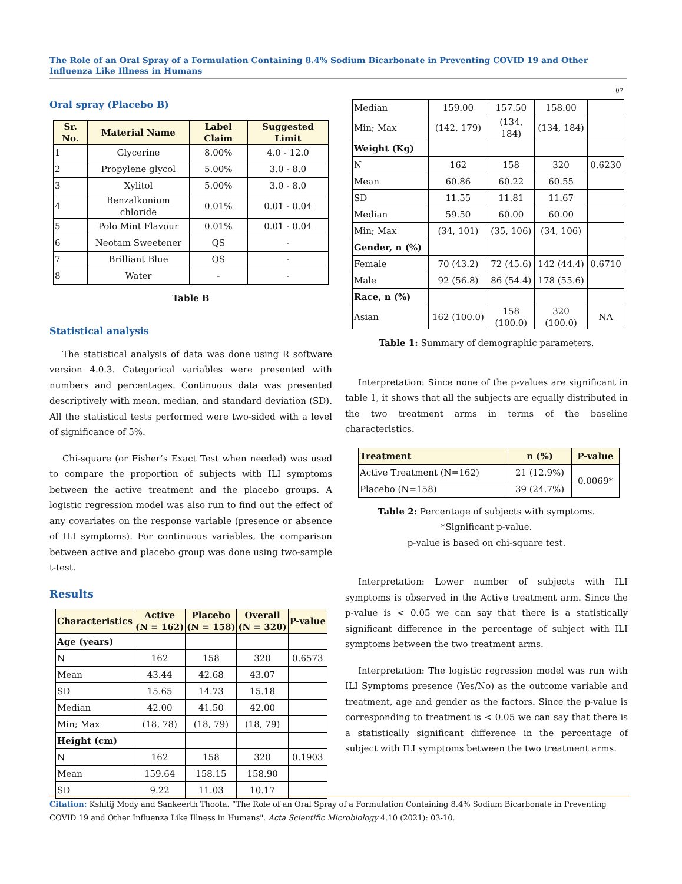The Role of an Oral Spray of a Formulation Containing 8.4% Sodium Bicarbonate in Preventing COVID 19 and Other Influenza Like Illness in Humans
07
Oral spray (Placebo B)
| Sr. No. | Material Name | Label Claim | Suggested Limit |
| --- | --- | --- | --- |
| 1 | Glycerine | 8.00% | 4.0 - 12.0 |
| 2 | Propylene glycol | 5.00% | 3.0 - 8.0 |
| 3 | Xylitol | 5.00% | 3.0 - 8.0 |
| 4 | Benzalkonium chloride | 0.01% | 0.01 - 0.04 |
| 5 | Polo Mint Flavour | 0.01% | 0.01 - 0.04 |
| 6 | Neotam Sweetener | QS | - |
| 7 | Brilliant Blue | QS | - |
| 8 | Water | - | - |
Table B
Statistical analysis
The statistical analysis of data was done using R software version 4.0.3. Categorical variables were presented with numbers and percentages. Continuous data was presented descriptively with mean, median, and standard deviation (SD). All the statistical tests performed were two-sided with a level of significance of 5%.
Chi-square (or Fisher’s Exact Test when needed) was used to compare the proportion of subjects with ILI symptoms between the active treatment and the placebo groups. A logistic regression model was also run to find out the effect of any covariates on the response variable (presence or absence of ILI symptoms). For continuous variables, the comparison between active and placebo group was done using two-sample t-test.
Results
| Characteristics | Active (N = 162) | Placebo (N = 158) | Overall (N = 320) | P-value |
| --- | --- | --- | --- | --- |
| Age (years) | | | | |
| N | 162 | 158 | 320 | 0.6573 |
| Mean | 43.44 | 42.68 | 43.07 | |
| SD | 15.65 | 14.73 | 15.18 | |
| Median | 42.00 | 41.50 | 42.00 | |
| Min; Max | (18, 78) | (18, 79) | (18, 79) | |
| Height (cm) | | | | |
| N | 162 | 158 | 320 | 0.1903 |
| Mean | 159.64 | 158.15 | 158.90 | |
| SD | 9.22 | 11.03 | 10.17 | |
| Median | 159.00 | 157.50 | 158.00 | |
| Min; Max | (142, 179) | (134, 184) | (134, 184) | |
| Weight (Kg) | | | | |
| N | 162 | 158 | 320 | 0.6230 |
| Mean | 60.86 | 60.22 | 60.55 | |
| SD | 11.55 | 11.81 | 11.67 | |
| Median | 59.50 | 60.00 | 60.00 | |
| Min; Max | (34, 101) | (35, 106) | (34, 106) | |
| Gender, n (%) | | | | |
| Female | 70 (43.2) | 72 (45.6) | 142 (44.4) | 0.6710 |
| Male | 92 (56.8) | 86 (54.4) | 178 (55.6) | |
| Race, n (%) | | | | |
| Asian | 162 (100.0) | 158 (100.0) | 320 (100.0) | NA |
Table 1: Summary of demographic parameters.
Interpretation: Since none of the p-values are significant in table 1, it shows that all the subjects are equally distributed in the two treatment arms in terms of the baseline characteristics.
| Treatment | n (%) | P-value |
| --- | --- | --- |
| Active Treatment (N=162) | 21 (12.9%) | 0.0069* |
| Placebo (N=158) | 39 (24.7%) | |
Table 2: Percentage of subjects with symptoms.
*Significant p-value.
p-value is based on chi-square test.
Interpretation: Lower number of subjects with ILI symptoms is observed in the Active treatment arm. Since the p-value is < 0.05 we can say that there is a statistically significant difference in the percentage of subject with ILI symptoms between the two treatment arms.
Interpretation: The logistic regression model was run with ILI Symptoms presence (Yes/No) as the outcome variable and treatment, age and gender as the factors. Since the p-value is corresponding to treatment is < 0.05 we can say that there is a statistically significant difference in the percentage of subject with ILI symptoms between the two treatment arms.
Citation: Kshitij Mody and Sankeerth Thoota. “The Role of an Oral Spray of a Formulation Containing 8.4% Sodium Bicarbonate in Preventing COVID 19 and Other Influenza Like Illness in Humans". Acta Scientific Microbiology 4.10 (2021): 03-10.